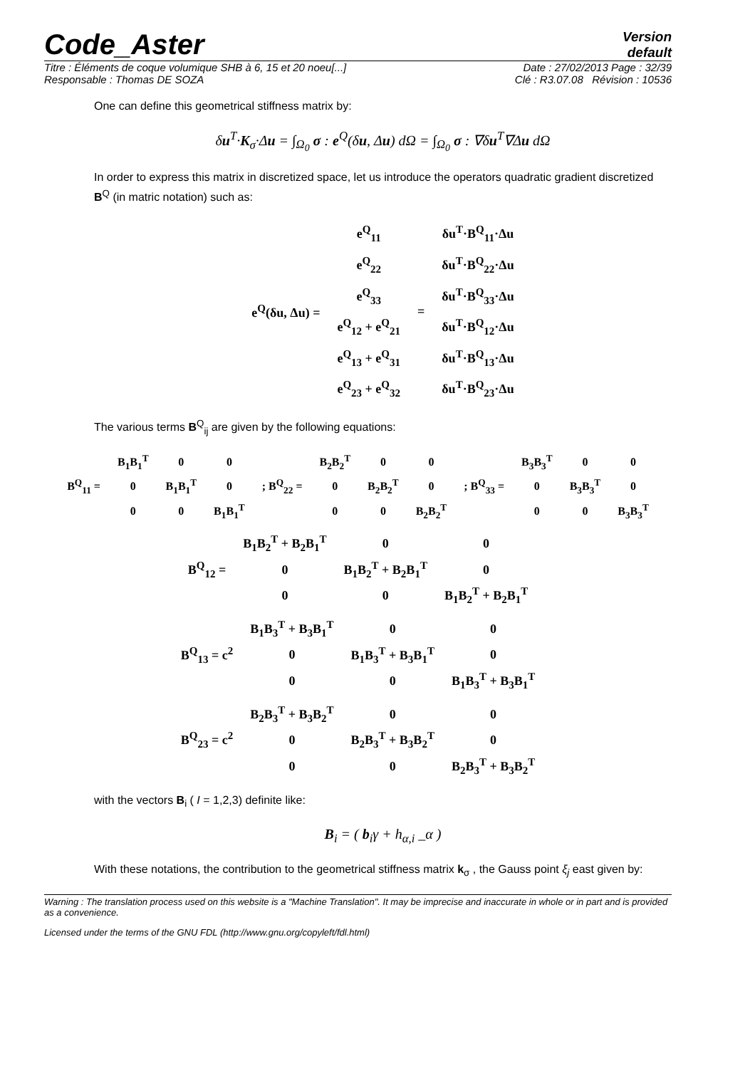Code_Aster
Version
default
Titre : Éléments de coque volumique SHB à 6, 15 et 20 noeu[...] Date : 27/02/2013 Page : 32/39
Responsable : Thomas DE SOZA Clé : R3.07.08 Révision : 10536
One can define this geometrical stiffness matrix by:
δu<sup>T</sup>·K<sub>σ</sub>·Δu = ∫<sub>Ω<sub>0</sub></sub> σ : e<sup>Q</sup>(δu, Δu) dΩ = ∫<sub>Ω<sub>0</sub></sub> σ : ∇δu<sup>T</sup>∇Δu dΩ
In order to express this matrix in discretized space, let us introduce the operators quadratic gradient discretized B<sup>Q</sup> (in matric notation) such as:
| e<sup>Q</sup>(δu, Δu) = | e<sup>Q</sup><sub>11</sub> | = | δu<sup>T</sup>·B<sup>Q</sup><sub>11</sub>·Δu |
| | e<sup>Q</sup><sub>22</sub> | | δu<sup>T</sup>·B<sup>Q</sup><sub>22</sub>·Δu |
| | e<sup>Q</sup><sub>33</sub> | | δu<sup>T</sup>·B<sup>Q</sup><sub>33</sub>·Δu |
| | e<sup>Q</sup><sub>12</sub> + e<sup>Q</sup><sub>21</sub> | | δu<sup>T</sup>·B<sup>Q</sup><sub>12</sub>·Δu |
| | e<sup>Q</sup><sub>13</sub> + e<sup>Q</sup><sub>31</sub> | | δu<sup>T</sup>·B<sup>Q</sup><sub>13</sub>·Δu |
| | e<sup>Q</sup><sub>23</sub> + e<sup>Q</sup><sub>32</sub> | | δu<sup>T</sup>·B<sup>Q</sup><sub>23</sub>·Δu |
The various terms B<sup>Q</sup><sub>ij</sub> are given by the following equations:
| B<sup>Q</sup><sub>11</sub> = | B<sub>1</sub>B<sub>1</sub><sup>T</sup> | 0 | 0 | ; B<sup>Q</sup><sub>22</sub> = | B<sub>2</sub>B<sub>2</sub><sup>T</sup> | 0 | 0 | ; B<sup>Q</sup><sub>33</sub> = | B<sub>3</sub>B<sub>3</sub><sup>T</sup> | 0 | 0 |
| | 0 | B<sub>1</sub>B<sub>1</sub><sup>T</sup> | 0 | | 0 | B<sub>2</sub>B<sub>2</sub><sup>T</sup> | 0 | | 0 | B<sub>3</sub>B<sub>3</sub><sup>T</sup> | 0 |
| | 0 | 0 | B<sub>1</sub>B<sub>1</sub><sup>T</sup> | | 0 | 0 | B<sub>2</sub>B<sub>2</sub><sup>T</sup> | | 0 | 0 | B<sub>3</sub>B<sub>3</sub><sup>T</sup> |
| B<sup>Q</sup><sub>12</sub> = | B<sub>1</sub>B<sub>2</sub><sup>T</sup> + B<sub>2</sub>B<sub>1</sub><sup>T</sup> | 0 | 0 |
| | 0 | B<sub>1</sub>B<sub>2</sub><sup>T</sup> + B<sub>2</sub>B<sub>1</sub><sup>T</sup> | 0 |
| | 0 | 0 | B<sub>1</sub>B<sub>2</sub><sup>T</sup> + B<sub>2</sub>B<sub>1</sub><sup>T</sup> |
| B<sup>Q</sup><sub>13</sub> = c<sup>2</sup> | B<sub>1</sub>B<sub>3</sub><sup>T</sup> + B<sub>3</sub>B<sub>1</sub><sup>T</sup> | 0 | 0 |
| | 0 | B<sub>1</sub>B<sub>3</sub><sup>T</sup> + B<sub>3</sub>B<sub>1</sub><sup>T</sup> | 0 |
| | 0 | 0 | B<sub>1</sub>B<sub>3</sub><sup>T</sup> + B<sub>3</sub>B<sub>1</sub><sup>T</sup> |
| B<sup>Q</sup><sub>23</sub> = c<sup>2</sup> | B<sub>2</sub>B<sub>3</sub><sup>T</sup> + B<sub>3</sub>B<sub>2</sub><sup>T</sup> | 0 | 0 |
| | 0 | B<sub>2</sub>B<sub>3</sub><sup>T</sup> + B<sub>3</sub>B<sub>2</sub><sup>T</sup> | 0 |
| | 0 | 0 | B<sub>2</sub>B<sub>3</sub><sup>T</sup> + B<sub>3</sub>B<sub>2</sub><sup>T</sup> |
with the vectors B<sub>i</sub> ( I = 1,2,3) definite like:
B<sub>i</sub> = ( b<sub>i</sub>γ + h<sub>α,i</sub> _α )
With these notations, the contribution to the geometrical stiffness matrix k<sub>σ</sub> , the Gauss point ξ<sub>j</sub> east given by:
Warning : The translation process used on this website is a "Machine Translation". It may be imprecise and inaccurate in whole or in part and is provided as a convenience.
Licensed under the terms of the GNU FDL (http://www.gnu.org/copyleft/fdl.html)